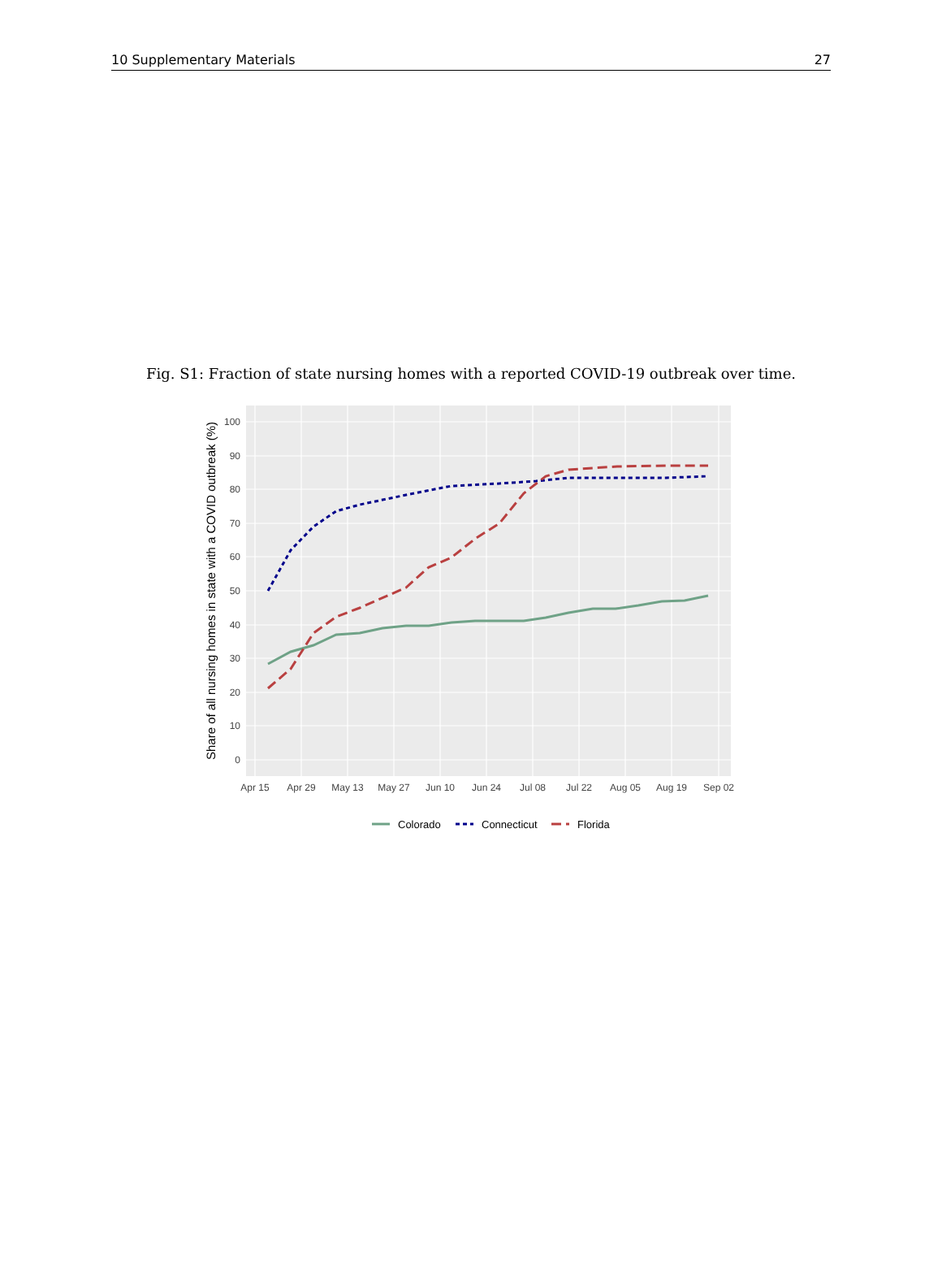10 Supplementary Materials 27
Fig. S1: Fraction of state nursing homes with a reported COVID-19 outbreak over time.
0
10
20
30
40
50
60
70
80
90
100
Apr 15
Apr 29
May 13
May 27
Jun 10
Jun 24
Jul 08
Jul 22
Aug 05
Aug 19
Sep 02
Share of all nursing homes in state with a COVID outbreak (%)
Colorado
Connecticut
Florida